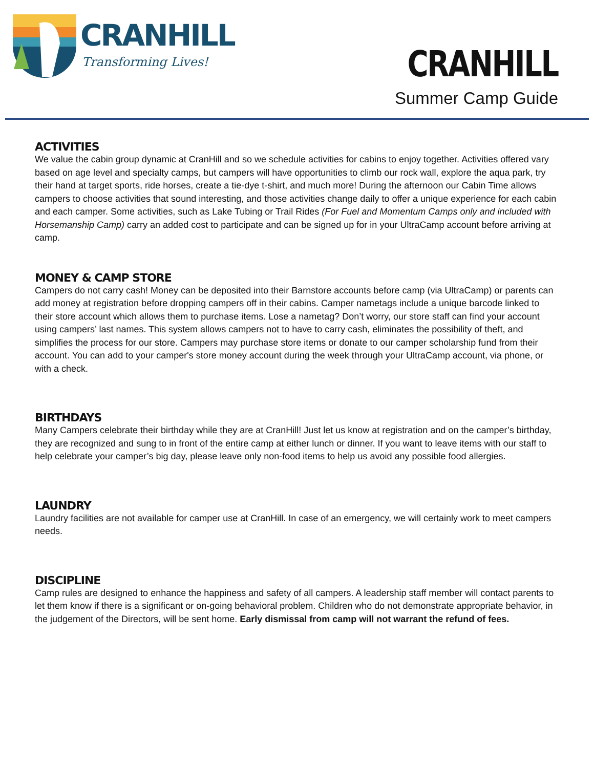CRANHILL
Transforming Lives!
CRANHILL
Summer Camp Guide
ACTIVITIES
We value the cabin group dynamic at CranHill and so we schedule activities for cabins to enjoy together. Activities offered vary based on age level and specialty camps, but campers will have opportunities to climb our rock wall, explore the aqua park, try their hand at target sports, ride horses, create a tie-dye t-shirt, and much more! During the afternoon our Cabin Time allows campers to choose activities that sound interesting, and those activities change daily to offer a unique experience for each cabin and each camper. Some activities, such as Lake Tubing or Trail Rides (For Fuel and Momentum Camps only and included with Horsemanship Camp) carry an added cost to participate and can be signed up for in your UltraCamp account before arriving at camp.
MONEY & CAMP STORE
Campers do not carry cash! Money can be deposited into their Barnstore accounts before camp (via UltraCamp) or parents can add money at registration before dropping campers off in their cabins. Camper nametags include a unique barcode linked to their store account which allows them to purchase items. Lose a nametag? Don’t worry, our store staff can find your account using campers’ last names. This system allows campers not to have to carry cash, eliminates the possibility of theft, and simplifies the process for our store. Campers may purchase store items or donate to our camper scholarship fund from their account. You can add to your camper's store money account during the week through your UltraCamp account, via phone, or with a check.
BIRTHDAYS
Many Campers celebrate their birthday while they are at CranHill! Just let us know at registration and on the camper’s birthday, they are recognized and sung to in front of the entire camp at either lunch or dinner. If you want to leave items with our staff to help celebrate your camper’s big day, please leave only non-food items to help us avoid any possible food allergies.
LAUNDRY
Laundry facilities are not available for camper use at CranHill. In case of an emergency, we will certainly work to meet campers needs.
DISCIPLINE
Camp rules are designed to enhance the happiness and safety of all campers. A leadership staff member will contact parents to let them know if there is a significant or on-going behavioral problem. Children who do not demonstrate appropriate behavior, in the judgement of the Directors, will be sent home. Early dismissal from camp will not warrant the refund of fees.